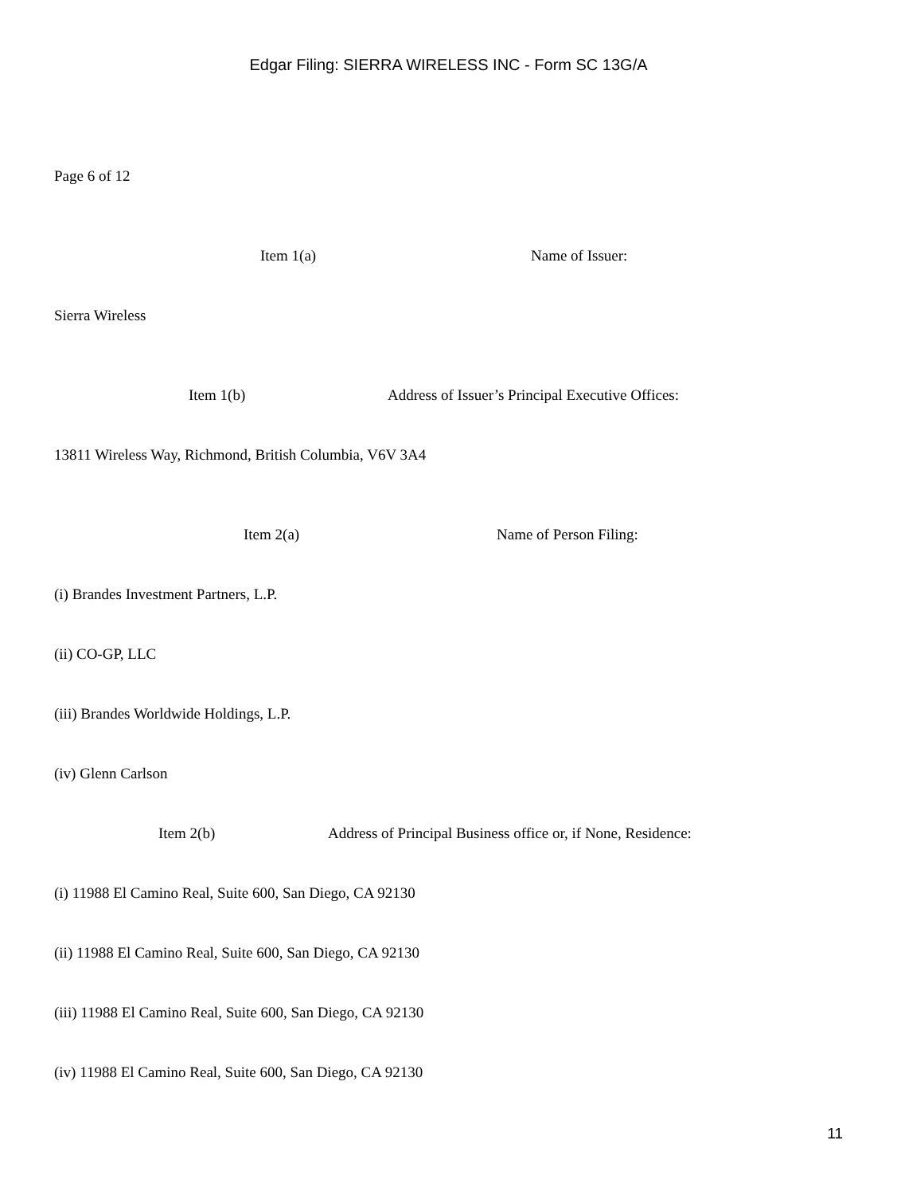Edgar Filing: SIERRA WIRELESS INC - Form SC 13G/A
Page 6 of 12
Item 1(a) Name of Issuer:
Sierra Wireless
Item 1(b) Address of Issuer’s Principal Executive Offices:
13811 Wireless Way, Richmond, British Columbia, V6V 3A4
Item 2(a) Name of Person Filing:
(i) Brandes Investment Partners, L.P.
(ii) CO-GP, LLC
(iii) Brandes Worldwide Holdings, L.P.
(iv) Glenn Carlson
Item 2(b) Address of Principal Business office or, if None, Residence:
(i) 11988 El Camino Real, Suite 600, San Diego, CA 92130
(ii) 11988 El Camino Real, Suite 600, San Diego, CA 92130
(iii) 11988 El Camino Real, Suite 600, San Diego, CA 92130
(iv) 11988 El Camino Real, Suite 600, San Diego, CA 92130
11